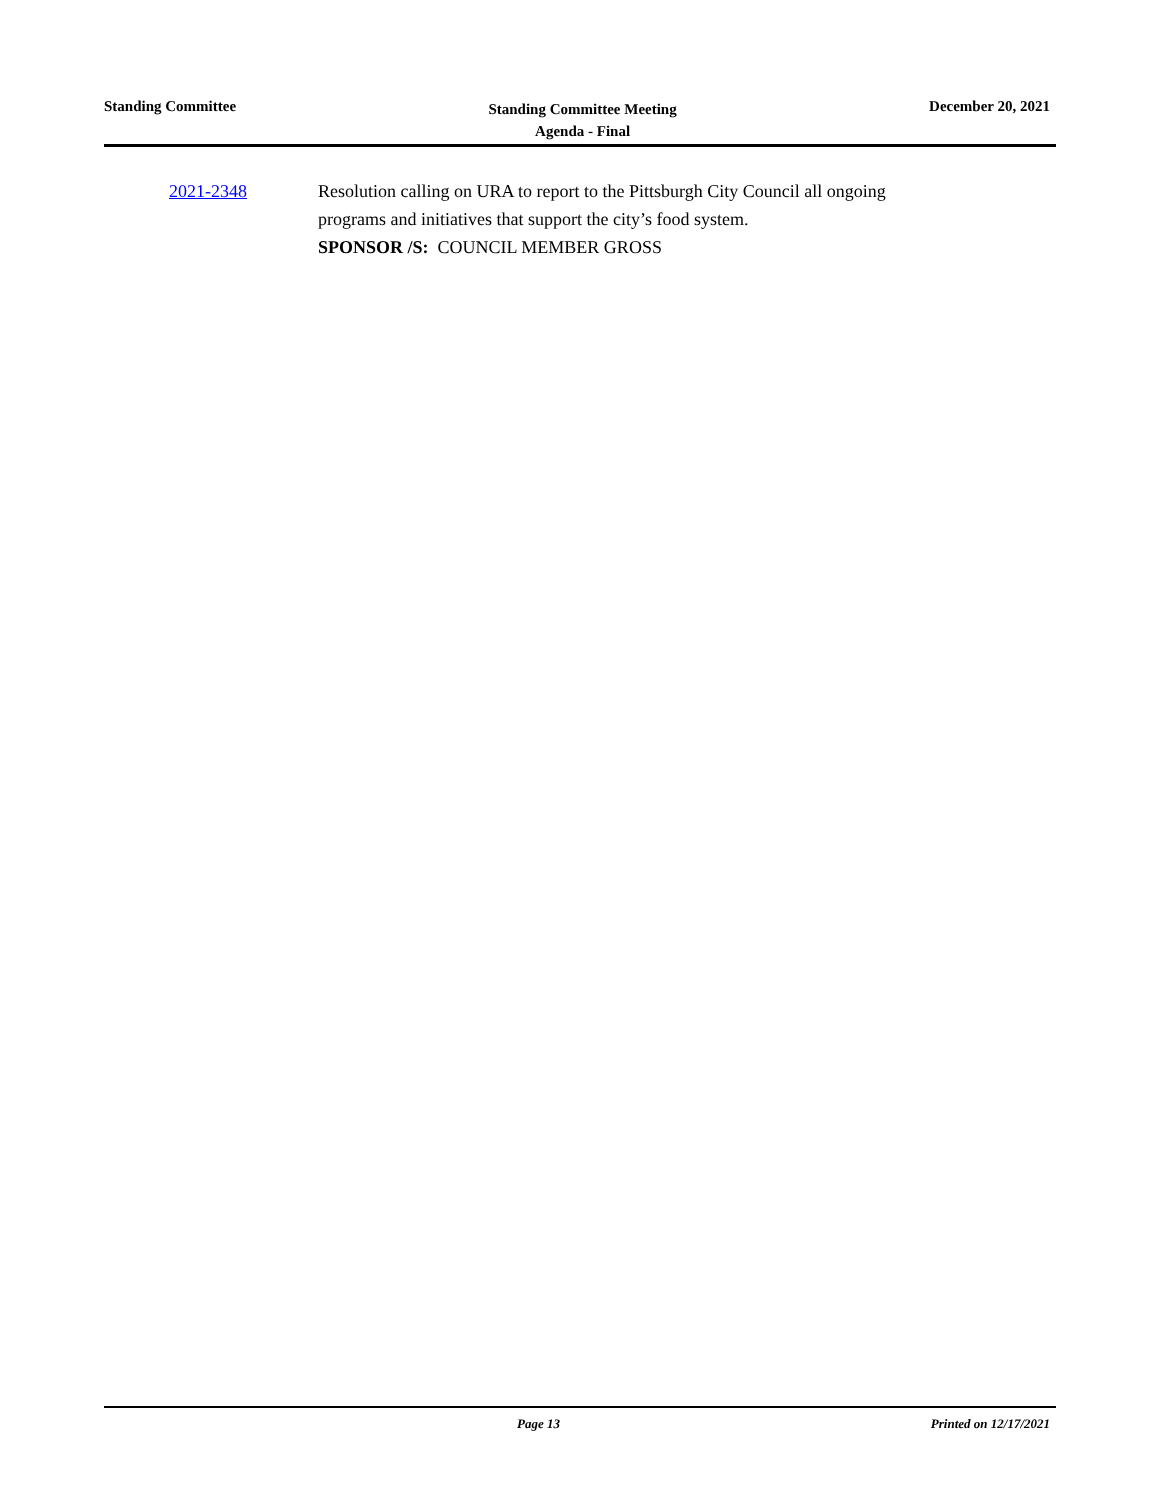Standing Committee
Standing Committee Meeting
Agenda - Final
December 20, 2021
2021-2348 Resolution calling on URA to report to the Pittsburgh City Council all ongoing
programs and initiatives that support the city’s food system.
SPONSOR /S: COUNCIL MEMBER GROSS
Page 13 Printed on 12/17/2021